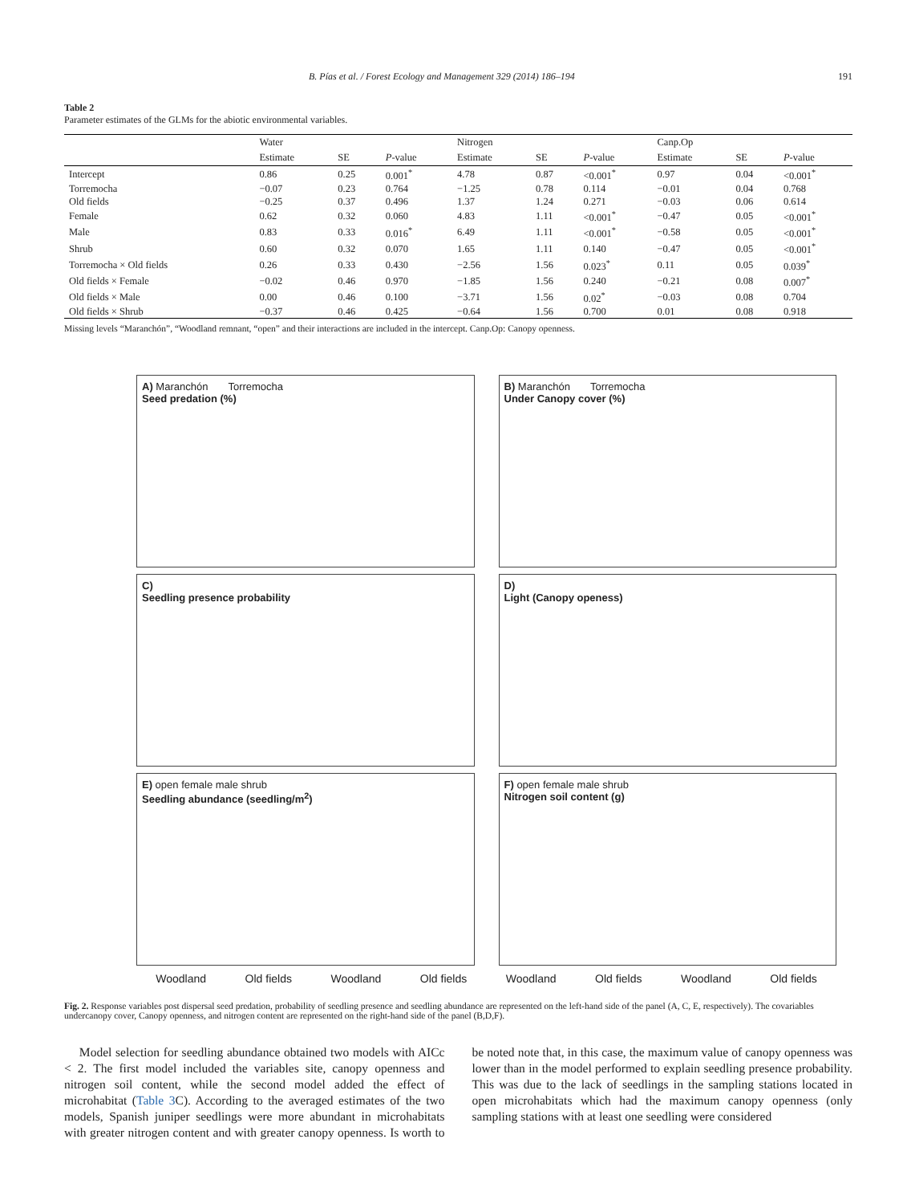B. Pías et al. / Forest Ecology and Management 329 (2014) 186–194 191
Table 2
Parameter estimates of the GLMs for the abiotic environmental variables.
| | Water | | | Nitrogen | | | Canp.Op | | |
| --- | --- | --- | --- | --- | --- | --- | --- | --- | --- |
| | Estimate | SE | P -value | Estimate | SE | P -value | Estimate | SE | P -value |
| Intercept | 0.86 | 0.25 | 0.001<sup>*</sup> | 4.78 | 0.87 | <0.001<sup>*</sup> | 0.97 | 0.04 | <0.001<sup>*</sup> |
| Torremocha | −0.07 | 0.23 | 0.764 | −1.25 | 0.78 | 0.114 | −0.01 | 0.04 | 0.768 |
| Old fields | −0.25 | 0.37 | 0.496 | 1.37 | 1.24 | 0.271 | −0.03 | 0.06 | 0.614 |
| Female | 0.62 | 0.32 | 0.060 | 4.83 | 1.11 | <0.001<sup>*</sup> | −0.47 | 0.05 | <0.001<sup>*</sup> |
| Male | 0.83 | 0.33 | 0.016<sup>*</sup> | 6.49 | 1.11 | <0.001<sup>*</sup> | −0.58 | 0.05 | <0.001<sup>*</sup> |
| Shrub | 0.60 | 0.32 | 0.070 | 1.65 | 1.11 | 0.140 | −0.47 | 0.05 | <0.001<sup>*</sup> |
| Torremocha × Old fields | 0.26 | 0.33 | 0.430 | −2.56 | 1.56 | 0.023<sup>*</sup> | 0.11 | 0.05 | 0.039<sup>*</sup> |
| Old fields × Female | −0.02 | 0.46 | 0.970 | −1.85 | 1.56 | 0.240 | −0.21 | 0.08 | 0.007<sup>*</sup> |
| Old fields × Male | 0.00 | 0.46 | 0.100 | −3.71 | 1.56 | 0.02<sup>*</sup> | −0.03 | 0.08 | 0.704 |
| Old fields × Shrub | −0.37 | 0.46 | 0.425 | −0.64 | 1.56 | 0.700 | 0.01 | 0.08 | 0.918 |
Missing levels “Maranchón”, “Woodland remnant, “open” and their interactions are included in the intercept. Canp.Op: Canopy openness.
A) Maranchón Torremocha
Seed predation (%)
B) Maranchón Torremocha
Under Canopy cover (%)
C)
Seedling presence probability
D)
Light (Canopy openess)
E) open female male shrub
Seedling abundance (seedling/m<sup>2</sup>)
F) open female male shrub
Nitrogen soil content (g)
Woodland Old fields Woodland Old fields Woodland Old fields Woodland Old fields
Fig. 2. Response variables post dispersal seed predation, probability of seedling presence and seedling abundance are represented on the left-hand side of the panel (A, C, E, respectively). The covariables undercanopy cover, Canopy openness, and nitrogen content are represented on the right-hand side of the panel (B,D,F).
Model selection for seedling abundance obtained two models with AICc < 2. The first model included the variables site, canopy openness and nitrogen soil content, while the second model added the effect of microhabitat (Table 3 C). According to the averaged estimates of the two models, Spanish juniper seedlings were more abundant in microhabitats with greater nitrogen content and with greater canopy openness. Is worth to be noted note that, in this case, the maximum value of canopy openness was lower than in the model performed to explain seedling presence probability. This was due to the lack of seedlings in the sampling stations located in open microhabitats which had the maximum canopy openness (only sampling stations with at least one seedling were considered